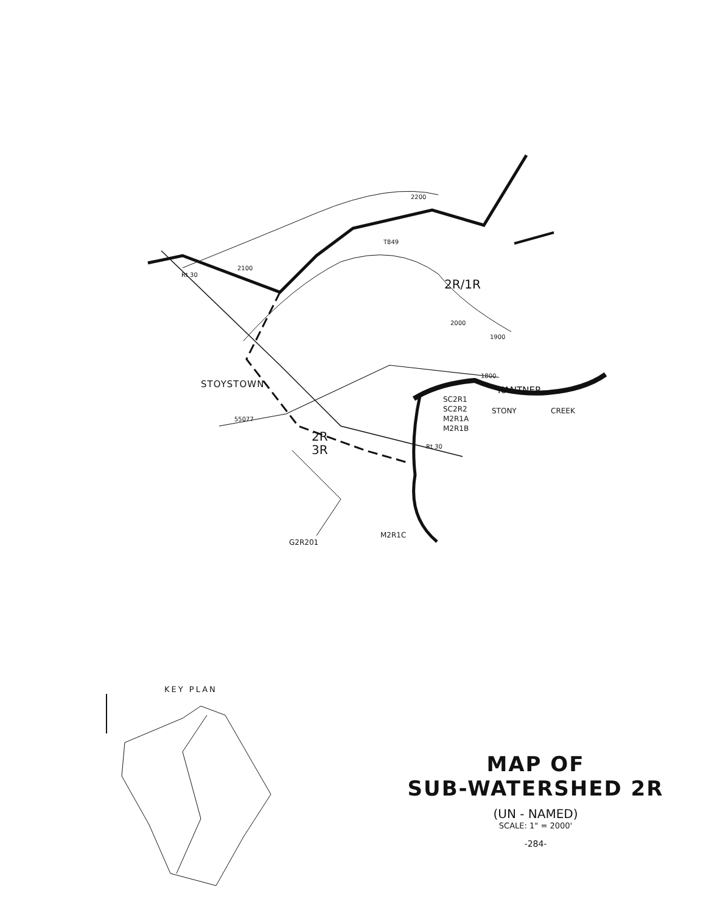STOYSTOWN
KANTNER
STONY CREEK
SC2R1
SC2R2
M2R1A
M2R1B
2R
3R
2R/1R
G2R201
M2R1C
2100
2200
T849
2000
1900
1800
55077
Rt 30
Rt 30
KEY PLAN
MAP OF
SUB-WATERSHED 2R
(UN - NAMED)
SCALE: 1" = 2000'
-284-